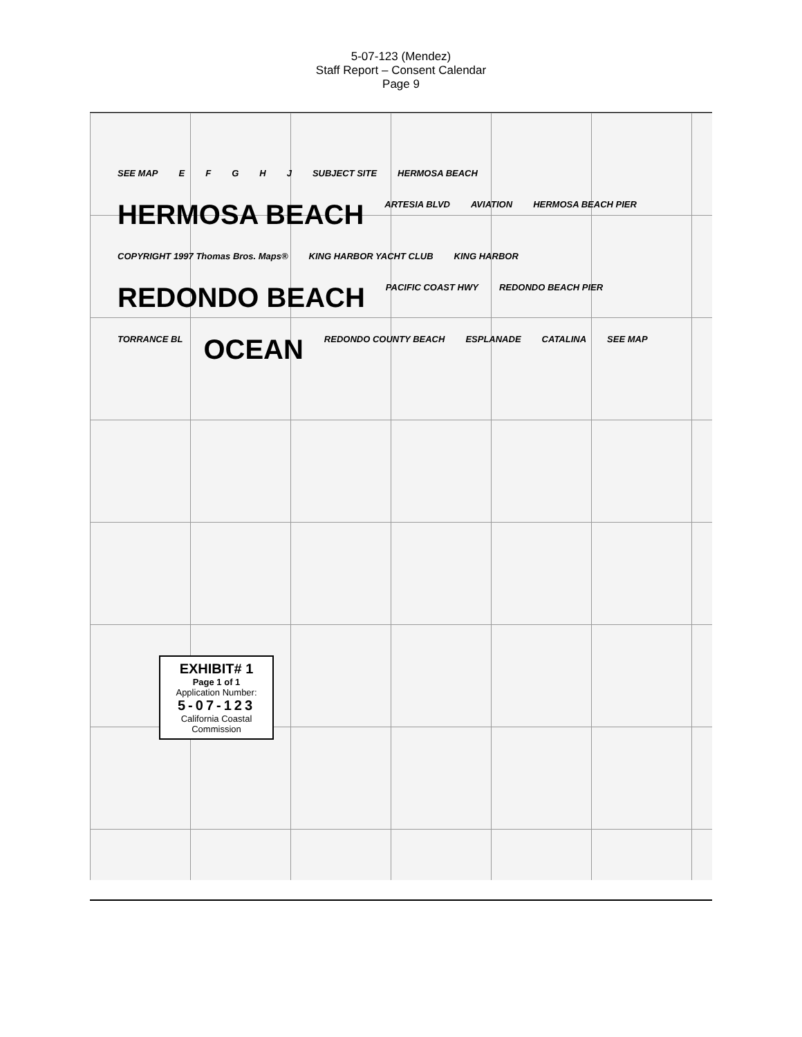5-07-123 (Mendez)
Staff Report – Consent Calendar
Page 9
SEE MAP E F G H J SUBJECT SITE HERMOSA BEACH HERMOSA BEACH ARTESIA BLVD AVIATION HERMOSA BEACH PIER COPYRIGHT 1997 Thomas Bros. Maps® KING HARBOR YACHT CLUB KING HARBOR REDONDO BEACH PACIFIC COAST HWY REDONDO BEACH PIER TORRANCE BL OCEAN REDONDO COUNTY BEACH ESPLANADE CATALINA SEE MAP
EXHIBIT# 1
Page 1 of 1
Application Number:
5-07-123
California Coastal Commission